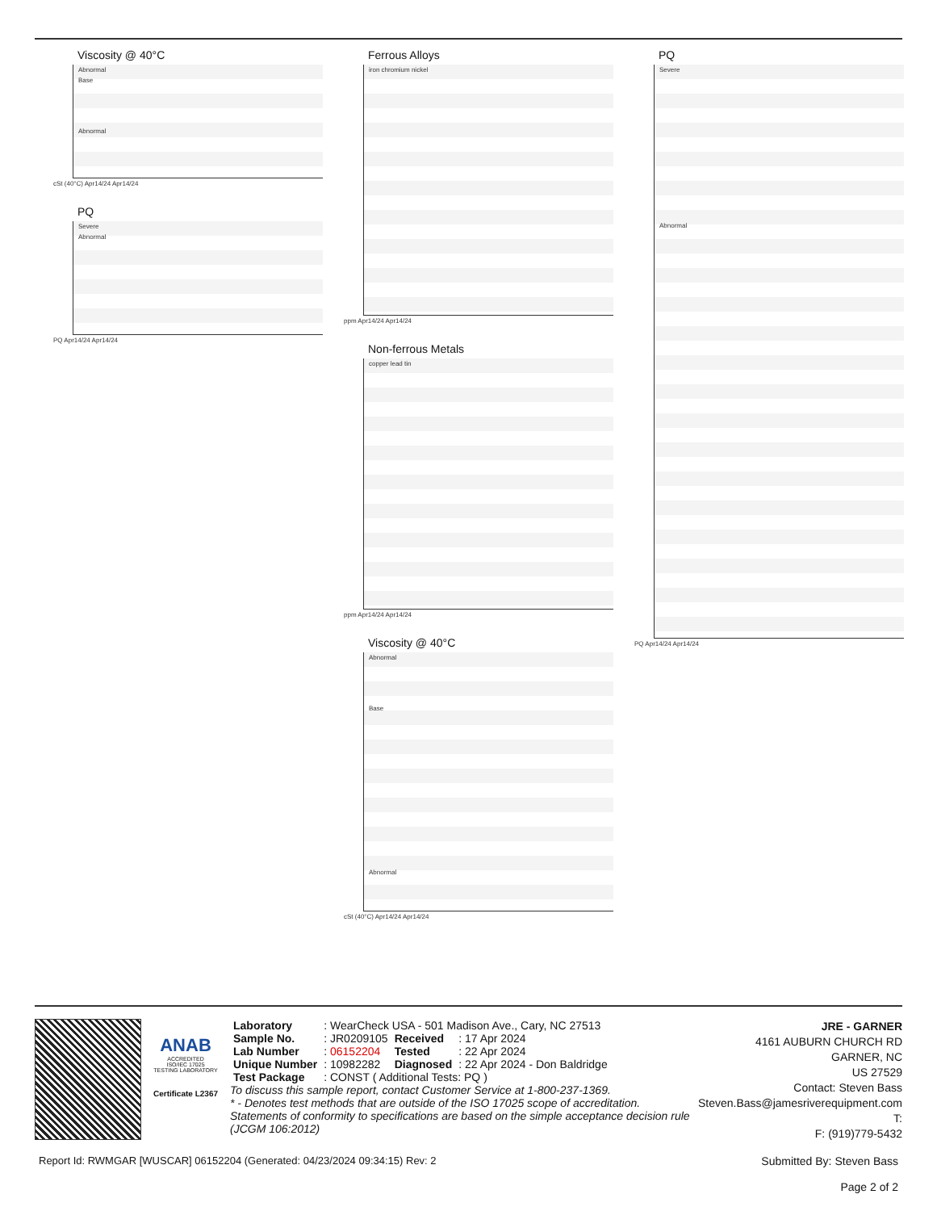Viscosity @ 40°C
Abnormal
Base
Abnormal
cSt (40°C) Apr14/24 Apr14/24
PQ
Severe
Abnormal
PQ Apr14/24 Apr14/24
Ferrous Alloys
iron chromium nickel
ppm Apr14/24 Apr14/24
Non-ferrous Metals
copper lead tin
ppm Apr14/24 Apr14/24
Viscosity @ 40°C
Abnormal
Base
Abnormal
cSt (40°C) Apr14/24 Apr14/24
PQ
Severe
Abnormal
PQ Apr14/24 Apr14/24
ANAB
ACCREDITED
ISO/IEC 17025
TESTING LABORATORY
Certificate L2367
| Laboratory | : WearCheck USA - 501 Madison Ave., Cary, NC 27513 | | |
| Sample No. | : JR0209105 | Received | : 17 Apr 2024 |
| Lab Number | : 06152204 | Tested | : 22 Apr 2024 |
| Unique Number | : 10982282 | Diagnosed | : 22 Apr 2024 - Don Baldridge |
| Test Package | : CONST ( Additional Tests: PQ ) | | |
To discuss this sample report, contact Customer Service at 1-800-237-1369.
* - Denotes test methods that are outside of the ISO 17025 scope of accreditation.
Statements of conformity to specifications are based on the simple acceptance decision rule (JCGM 106:2012)
JRE - GARNER
4161 AUBURN CHURCH RD
GARNER, NC
US 27529
Contact: Steven Bass
Steven.Bass@jamesriverequipment.com
T:
F: (919)779-5432
Report Id: RWMGAR [WUSCAR] 06152204 (Generated: 04/23/2024 09:34:15) Rev: 2
Submitted By: Steven Bass
Page 2 of 2